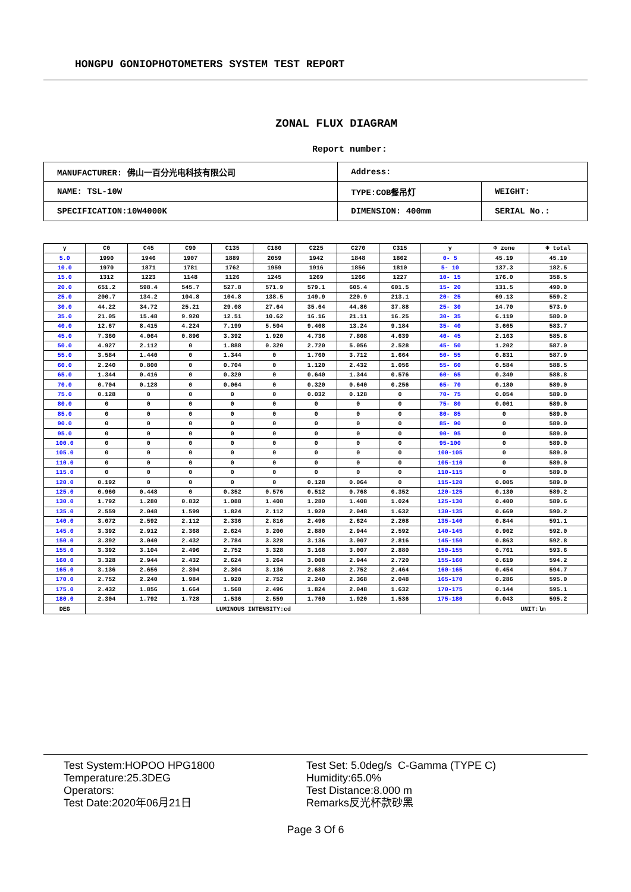HONGPU GONIOPHOTOMETERS SYSTEM TEST REPORT
ZONAL FLUX DIAGRAM
Report number:
| MANUFACTURER: 佛山一百分光电科技有限公司 | Address: | |
| NAME: TSL-10W | TYPE:COB餐吊灯 | WEIGHT: |
| SPECIFICATION:10W4000K | DIMENSION: 400mm | SERIAL No.: |
| γ | C0 | C45 | C90 | C135 | C180 | C225 | C270 | C315 | γ | Φ zone | Φ total |
| --- | --- | --- | --- | --- | --- | --- | --- | --- | --- | --- | --- |
| 5.0 | 1990 | 1946 | 1907 | 1889 | 2059 | 1942 | 1848 | 1802 | 0- 5 | 45.19 | 45.19 |
| 10.0 | 1970 | 1871 | 1781 | 1762 | 1959 | 1916 | 1856 | 1810 | 5- 10 | 137.3 | 182.5 |
| 15.0 | 1312 | 1223 | 1148 | 1126 | 1245 | 1269 | 1266 | 1227 | 10- 15 | 176.0 | 358.5 |
| 20.0 | 651.2 | 598.4 | 545.7 | 527.8 | 571.9 | 579.1 | 605.4 | 601.5 | 15- 20 | 131.5 | 490.0 |
| 25.0 | 200.7 | 134.2 | 104.8 | 104.8 | 138.5 | 149.9 | 220.9 | 213.1 | 20- 25 | 69.13 | 559.2 |
| 30.0 | 44.22 | 34.72 | 25.21 | 29.08 | 27.64 | 35.64 | 44.86 | 37.88 | 25- 30 | 14.70 | 573.9 |
| 35.0 | 21.05 | 15.48 | 9.920 | 12.51 | 10.62 | 16.16 | 21.11 | 16.25 | 30- 35 | 6.119 | 580.0 |
| 40.0 | 12.67 | 8.415 | 4.224 | 7.199 | 5.504 | 9.408 | 13.24 | 9.184 | 35- 40 | 3.665 | 583.7 |
| 45.0 | 7.360 | 4.064 | 0.896 | 3.392 | 1.920 | 4.736 | 7.808 | 4.639 | 40- 45 | 2.163 | 585.8 |
| 50.0 | 4.927 | 2.112 | 0 | 1.888 | 0.320 | 2.720 | 5.056 | 2.528 | 45- 50 | 1.202 | 587.0 |
| 55.0 | 3.584 | 1.440 | 0 | 1.344 | 0 | 1.760 | 3.712 | 1.664 | 50- 55 | 0.831 | 587.9 |
| 60.0 | 2.240 | 0.800 | 0 | 0.704 | 0 | 1.120 | 2.432 | 1.056 | 55- 60 | 0.584 | 588.5 |
| 65.0 | 1.344 | 0.416 | 0 | 0.320 | 0 | 0.640 | 1.344 | 0.576 | 60- 65 | 0.349 | 588.8 |
| 70.0 | 0.704 | 0.128 | 0 | 0.064 | 0 | 0.320 | 0.640 | 0.256 | 65- 70 | 0.180 | 589.0 |
| 75.0 | 0.128 | 0 | 0 | 0 | 0 | 0.032 | 0.128 | 0 | 70- 75 | 0.054 | 589.0 |
| 80.0 | 0 | 0 | 0 | 0 | 0 | 0 | 0 | 0 | 75- 80 | 0.001 | 589.0 |
| 85.0 | 0 | 0 | 0 | 0 | 0 | 0 | 0 | 0 | 80- 85 | 0 | 589.0 |
| 90.0 | 0 | 0 | 0 | 0 | 0 | 0 | 0 | 0 | 85- 90 | 0 | 589.0 |
| 95.0 | 0 | 0 | 0 | 0 | 0 | 0 | 0 | 0 | 90- 95 | 0 | 589.0 |
| 100.0 | 0 | 0 | 0 | 0 | 0 | 0 | 0 | 0 | 95-100 | 0 | 589.0 |
| 105.0 | 0 | 0 | 0 | 0 | 0 | 0 | 0 | 0 | 100-105 | 0 | 589.0 |
| 110.0 | 0 | 0 | 0 | 0 | 0 | 0 | 0 | 0 | 105-110 | 0 | 589.0 |
| 115.0 | 0 | 0 | 0 | 0 | 0 | 0 | 0 | 0 | 110-115 | 0 | 589.0 |
| 120.0 | 0.192 | 0 | 0 | 0 | 0 | 0.128 | 0.064 | 0 | 115-120 | 0.005 | 589.0 |
| 125.0 | 0.960 | 0.448 | 0 | 0.352 | 0.576 | 0.512 | 0.768 | 0.352 | 120-125 | 0.130 | 589.2 |
| 130.0 | 1.792 | 1.280 | 0.832 | 1.088 | 1.408 | 1.280 | 1.408 | 1.024 | 125-130 | 0.400 | 589.6 |
| 135.0 | 2.559 | 2.048 | 1.599 | 1.824 | 2.112 | 1.920 | 2.048 | 1.632 | 130-135 | 0.669 | 590.2 |
| 140.0 | 3.072 | 2.592 | 2.112 | 2.336 | 2.816 | 2.496 | 2.624 | 2.208 | 135-140 | 0.844 | 591.1 |
| 145.0 | 3.392 | 2.912 | 2.368 | 2.624 | 3.200 | 2.880 | 2.944 | 2.592 | 140-145 | 0.902 | 592.0 |
| 150.0 | 3.392 | 3.040 | 2.432 | 2.784 | 3.328 | 3.136 | 3.007 | 2.816 | 145-150 | 0.863 | 592.8 |
| 155.0 | 3.392 | 3.104 | 2.496 | 2.752 | 3.328 | 3.168 | 3.007 | 2.880 | 150-155 | 0.761 | 593.6 |
| 160.0 | 3.328 | 2.944 | 2.432 | 2.624 | 3.264 | 3.008 | 2.944 | 2.720 | 155-160 | 0.619 | 594.2 |
| 165.0 | 3.136 | 2.656 | 2.304 | 2.304 | 3.136 | 2.688 | 2.752 | 2.464 | 160-165 | 0.454 | 594.7 |
| 170.0 | 2.752 | 2.240 | 1.984 | 1.920 | 2.752 | 2.240 | 2.368 | 2.048 | 165-170 | 0.286 | 595.0 |
| 175.0 | 2.432 | 1.856 | 1.664 | 1.568 | 2.496 | 1.824 | 2.048 | 1.632 | 170-175 | 0.144 | 595.1 |
| 180.0 | 2.304 | 1.792 | 1.728 | 1.536 | 2.559 | 1.760 | 1.920 | 1.536 | 175-180 | 0.043 | 595.2 |
| DEG | LUMINOUS INTENSITY:cd | | | | | | | | | UNIT:lm | |
Test System:HOPOO HPG1800
Temperature:25.3DEG
Operators:
Test Date:2020年06月21日
Test Set: 5.0deg/s C-Gamma (TYPE C)
Humidity:65.0%
Test Distance:8.000 m
Remarks反光杯款砂黑
Page 3 Of 6